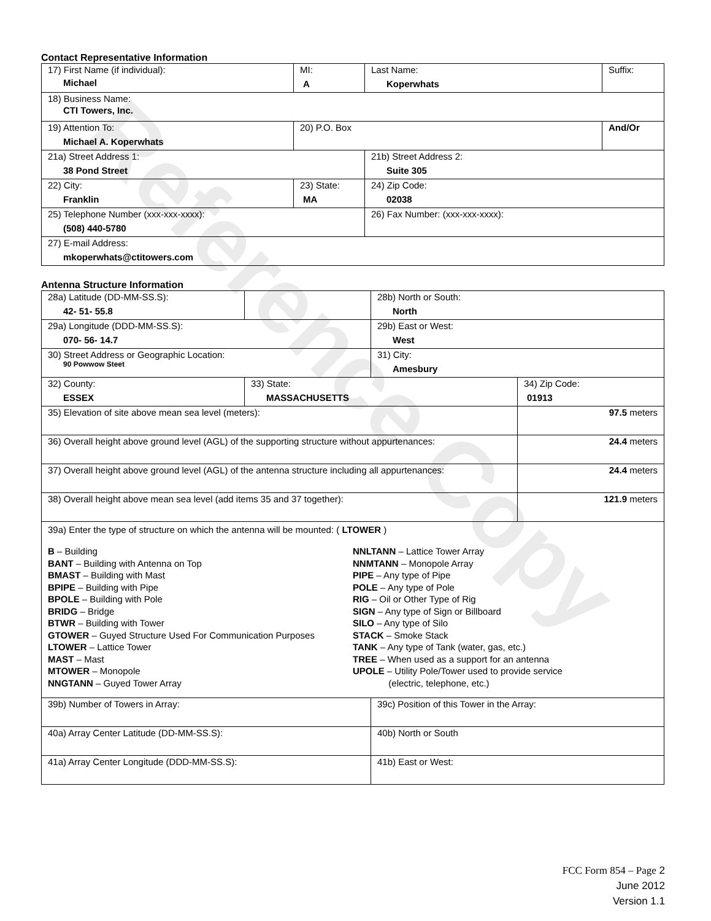Reference Copy
Contact Representative Information
| 17) First Name (if individual): Michael | MI: A | Last Name: Koperwhats | Suffix: |
| 18) Business Name: CTI Towers, Inc. | | | |
| 19) Attention To: Michael A. Koperwhats | 20) P.O. Box | | And/Or |
| 21a) Street Address 1: 38 Pond Street | | 21b) Street Address 2: Suite 305 | |
| 22) City: Franklin | 23) State: MA | 24) Zip Code: 02038 | |
| 25) Telephone Number (xxx-xxx-xxxx): (508) 440-5780 | | 26) Fax Number: (xxx-xxx-xxxx): | |
| 27) E-mail Address: mkoperwhats@ctitowers.com | | | |
Antenna Structure Information
| 28a) Latitude (DD-MM-SS.S): 42- 51- 55.8 | | 28b) North or South: North | |
| 29a) Longitude (DDD-MM-SS.S): 070- 56- 14.7 | | 29b) East or West: West | |
| 30) Street Address or Geographic Location: 90 Powwow Steet | | 31) City: Amesbury | |
| 32) County: ESSEX | 33) State: MASSACHUSETTS | | 34) Zip Code: 01913 |
| 35) Elevation of site above mean sea level (meters): | | | 97.5 meters |
| 36) Overall height above ground level (AGL) of the supporting structure without appurtenances: | | | 24.4 meters |
| 37) Overall height above ground level (AGL) of the antenna structure including all appurtenances: | | | 24.4 meters |
| 38) Overall height above mean sea level (add items 35 and 37 together): | | | 121.9 meters |
| 39a) Enter the type of structure on which the antenna will be mounted: ( LTOWER ) B – Building BANT – Building with Antenna on Top BMAST – Building with Mast BPIPE – Building with Pipe BPOLE – Building with Pole BRIDG – Bridge BTWR – Building with Tower GTOWER – Guyed Structure Used For Communication Purposes LTOWER – Lattice Tower MAST – Mast MTOWER – Monopole NNGTANN – Guyed Tower Array NNLTANN – Lattice Tower Array NNMTANN – Monopole Array PIPE – Any type of Pipe POLE – Any type of Pole RIG – Oil or Other Type of Rig SIGN – Any type of Sign or Billboard SILO – Any type of Silo STACK – Smoke Stack TANK – Any type of Tank (water, gas, etc.) TREE – When used as a support for an antenna UPOLE – Utility Pole/Tower used to provide service (electric, telephone, etc.) | | | |
| 39b) Number of Towers in Array: | | 39c) Position of this Tower in the Array: | |
| 40a) Array Center Latitude (DD-MM-SS.S): | | 40b) North or South | |
| 41a) Array Center Longitude (DDD-MM-SS.S): | | 41b) East or West: | |
FCC Form 854 – Page 2
June 2012
Version 1.1